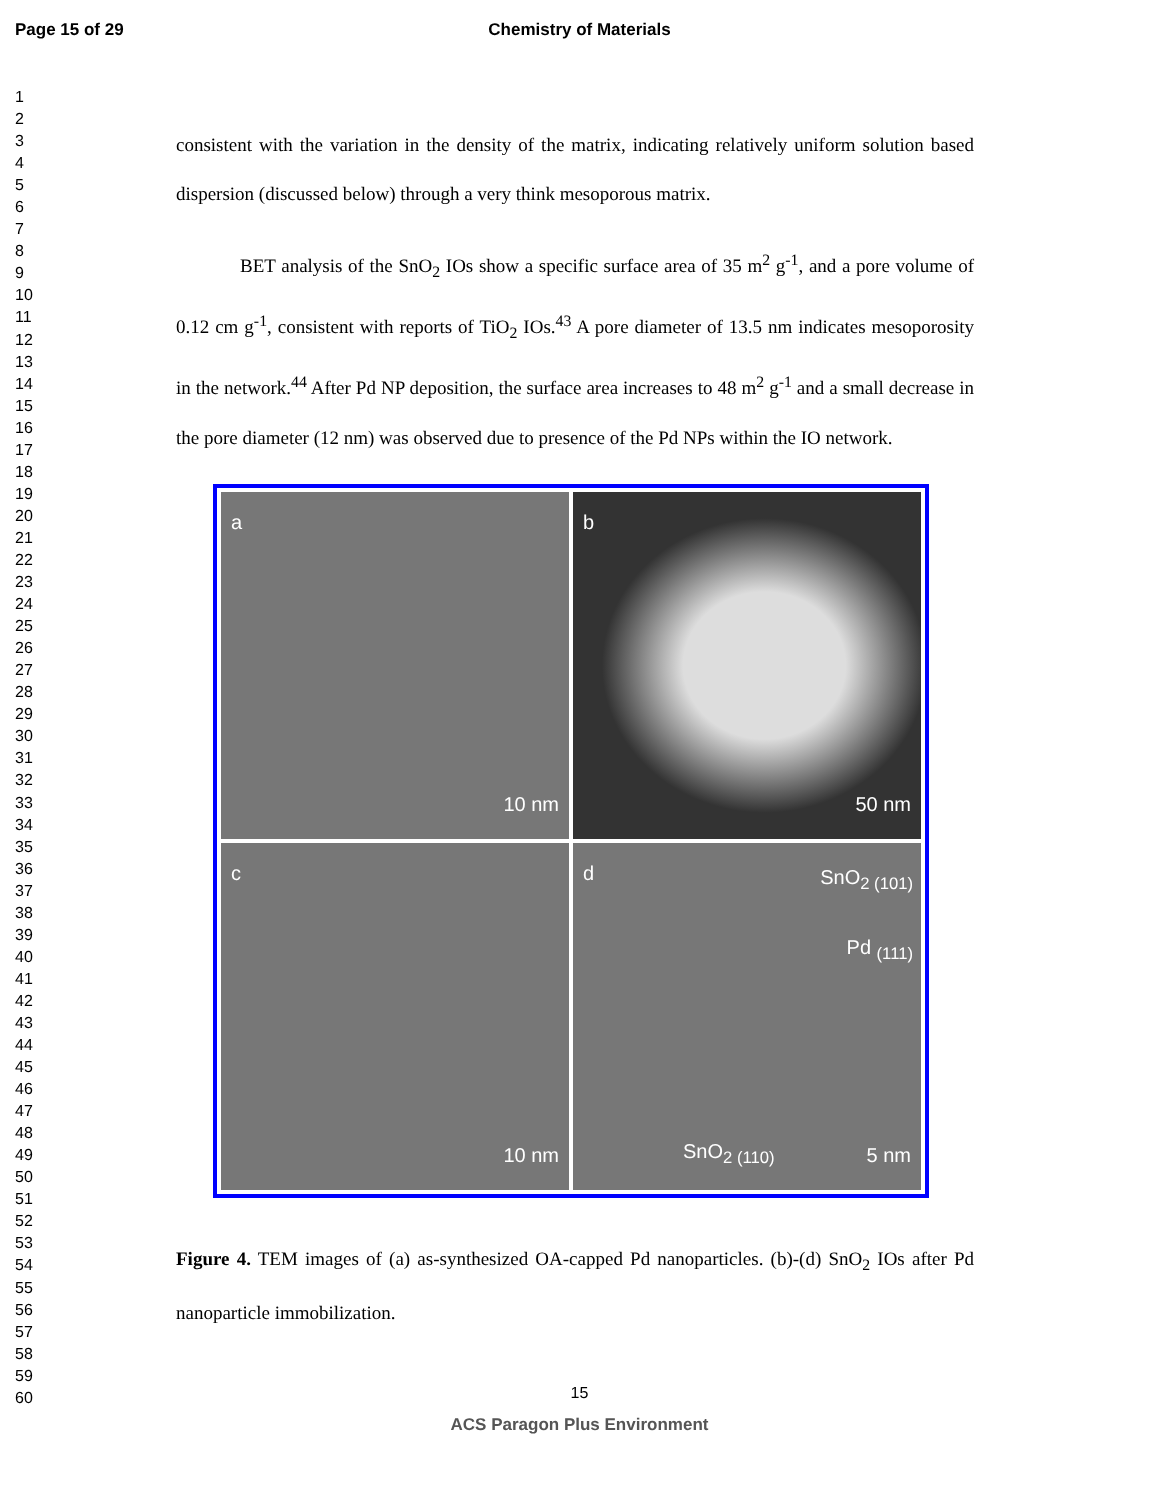Page 15 of 29 Chemistry of Materials
1
2
3
4
5
6
7
8
9
10
11
12
13
14
15
16
17
18
19
20
21
22
23
24
25
26
27
28
29
30
31
32
33
34
35
36
37
38
39
40
41
42
43
44
45
46
47
48
49
50
51
52
53
54
55
56
57
58
59
60
consistent with the variation in the density of the matrix, indicating relatively uniform solution based dispersion (discussed below) through a very think mesoporous matrix.
BET analysis of the SnO<sub>2</sub> IOs show a specific surface area of 35 m<sup>2</sup> g<sup>-1</sup>, and a pore volume of 0.12 cm g<sup>-1</sup>, consistent with reports of TiO<sub>2</sub> IOs.<sup>43</sup> A pore diameter of 13.5 nm indicates mesoporosity in the network.<sup>44</sup> After Pd NP deposition, the surface area increases to 48 m<sup>2</sup> g<sup>-1</sup> and a small decrease in the pore diameter (12 nm) was observed due to presence of the Pd NPs within the IO network.
a
10 nm
b
50 nm
c
10 nm
d SnO<sub>2 (101)</sub>
Pd <sub>(111)</sub>
SnO<sub>2 (110)</sub> 5 nm
Figure 4. TEM images of (a) as-synthesized OA-capped Pd nanoparticles. (b)-(d) SnO<sub>2</sub> IOs after Pd nanoparticle immobilization.
15
ACS Paragon Plus Environment